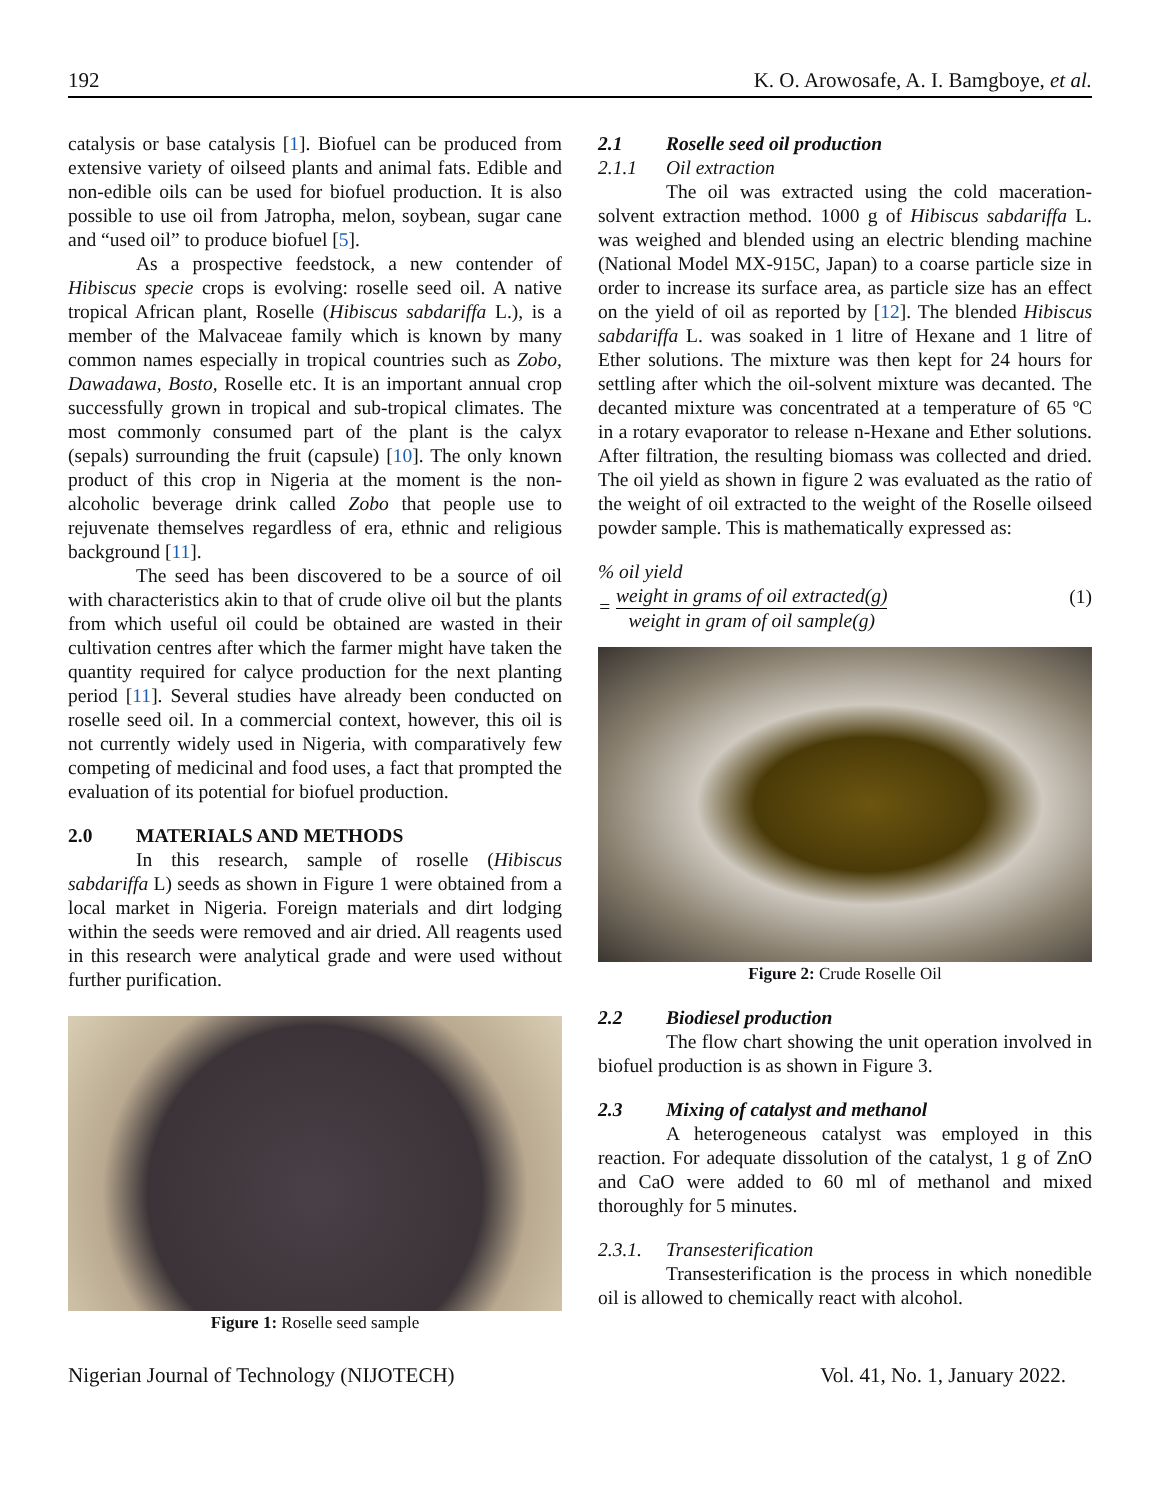192 K. O. Arowosafe, A. I. Bamgboye, et al.
catalysis or base catalysis [1]. Biofuel can be produced from extensive variety of oilseed plants and animal fats. Edible and non-edible oils can be used for biofuel production. It is also possible to use oil from Jatropha, melon, soybean, sugar cane and “used oil” to produce biofuel [5].
As a prospective feedstock, a new contender of Hibiscus specie crops is evolving: roselle seed oil. A native tropical African plant, Roselle (Hibiscus sabdariffa L.), is a member of the Malvaceae family which is known by many common names especially in tropical countries such as Zobo, Dawadawa, Bosto, Roselle etc. It is an important annual crop successfully grown in tropical and sub-tropical climates. The most commonly consumed part of the plant is the calyx (sepals) surrounding the fruit (capsule) [10]. The only known product of this crop in Nigeria at the moment is the non-alcoholic beverage drink called Zobo that people use to rejuvenate themselves regardless of era, ethnic and religious background [11].
The seed has been discovered to be a source of oil with characteristics akin to that of crude olive oil but the plants from which useful oil could be obtained are wasted in their cultivation centres after which the farmer might have taken the quantity required for calyce production for the next planting period [11]. Several studies have already been conducted on roselle seed oil. In a commercial context, however, this oil is not currently widely used in Nigeria, with comparatively few competing of medicinal and food uses, a fact that prompted the evaluation of its potential for biofuel production.
2.0 MATERIALS AND METHODS
In this research, sample of roselle (Hibiscus sabdariffa L) seeds as shown in Figure 1 were obtained from a local market in Nigeria. Foreign materials and dirt lodging within the seeds were removed and air dried. All reagents used in this research were analytical grade and were used without further purification.
Figure 1: Roselle seed sample
2.1 Roselle seed oil production
2.1.1 Oil extraction
The oil was extracted using the cold maceration-solvent extraction method. 1000 g of Hibiscus sabdariffa L. was weighed and blended using an electric blending machine (National Model MX-915C, Japan) to a coarse particle size in order to increase its surface area, as particle size has an effect on the yield of oil as reported by [12]. The blended Hibiscus sabdariffa L. was soaked in 1 litre of Hexane and 1 litre of Ether solutions. The mixture was then kept for 24 hours for settling after which the oil-solvent mixture was decanted. The decanted mixture was concentrated at a temperature of 65 ºC in a rotary evaporator to release n-Hexane and Ether solutions. After filtration, the resulting biomass was collected and dried. The oil yield as shown in figure 2 was evaluated as the ratio of the weight of oil extracted to the weight of the Roselle oilseed powder sample. This is mathematically expressed as:
% oil yield
= weight in grams of oil extracted(g) weight in gram of oil sample(g)
(1)
Figure 2: Crude Roselle Oil
2.2 Biodiesel production
The flow chart showing the unit operation involved in biofuel production is as shown in Figure 3.
2.3 Mixing of catalyst and methanol
A heterogeneous catalyst was employed in this reaction. For adequate dissolution of the catalyst, 1 g of ZnO and CaO were added to 60 ml of methanol and mixed thoroughly for 5 minutes.
2.3.1. Transesterification
Transesterification is the process in which nonedible oil is allowed to chemically react with alcohol.
Nigerian Journal of Technology (NIJOTECH) Vol. 41, No. 1, January 2022.